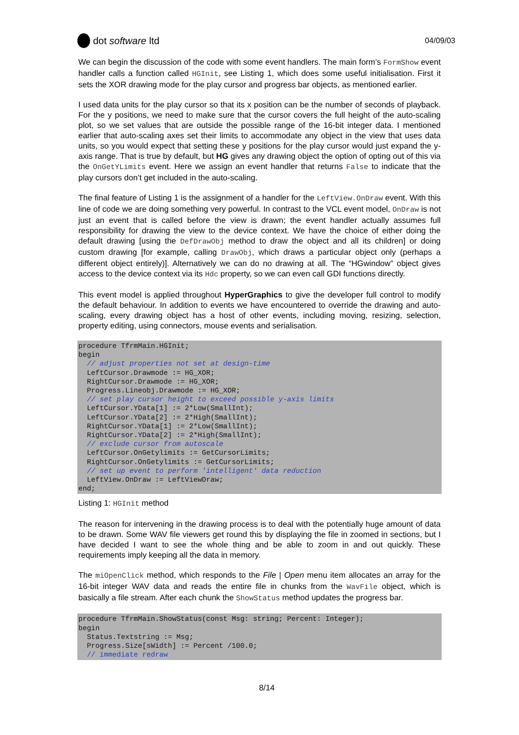dot software ltd
04/09/03
We can begin the discussion of the code with some event handlers. The main form’s FormShow event handler calls a function called HGInit, see Listing 1, which does some useful initialisation. First it sets the XOR drawing mode for the play cursor and progress bar objects, as mentioned earlier.
I used data units for the play cursor so that its x position can be the number of seconds of playback. For the y positions, we need to make sure that the cursor covers the full height of the auto-scaling plot, so we set values that are outside the possible range of the 16-bit integer data. I mentioned earlier that auto-scaling axes set their limits to accommodate any object in the view that uses data units, so you would expect that setting these y positions for the play cursor would just expand the y-axis range. That is true by default, but HG gives any drawing object the option of opting out of this via the OnGetYLimits event. Here we assign an event handler that returns False to indicate that the play cursors don’t get included in the auto-scaling.
The final feature of Listing 1 is the assignment of a handler for the LeftView.OnDraw event. With this line of code we are doing something very powerful. In contrast to the VCL event model, OnDraw is not just an event that is called before the view is drawn; the event handler actually assumes full responsibility for drawing the view to the device context. We have the choice of either doing the default drawing [using the DefDrawObj method to draw the object and all its children] or doing custom drawing [for example, calling DrawObj, which draws a particular object only (perhaps a different object entirely)]. Alternatively we can do no drawing at all. The “HGwindow” object gives access to the device context via its Hdc property, so we can even call GDI functions directly.
This event model is applied throughout HyperGraphics to give the developer full control to modify the default behaviour. In addition to events we have encountered to override the drawing and auto-scaling, every drawing object has a host of other events, including moving, resizing, selection, property editing, using connectors, mouse events and serialisation.
procedure TfrmMain.HGInit;
begin
  // adjust properties not set at design-time
  LeftCursor.Drawmode := HG_XOR;
  RightCursor.Drawmode := HG_XOR;
  Progress.Lineobj.Drawmode := HG_XOR;
  // set play cursor height to exceed possible y-axis limits
  LeftCursor.YData[1] := 2*Low(SmallInt);
  LeftCursor.YData[2] := 2*High(SmallInt);
  RightCursor.YData[1] := 2*Low(SmallInt);
  RightCursor.YData[2] := 2*High(SmallInt);
  // exclude cursor from autoscale
  LeftCursor.OnGetylimits := GetCursorLimits;
  RightCursor.OnGetylimits := GetCursorLimits;
  // set up event to perform 'intelligent' data reduction
  LeftView.OnDraw := LeftViewDraw;
end;
Listing 1: HGInit method
The reason for intervening in the drawing process is to deal with the potentially huge amount of data to be drawn. Some WAV file viewers get round this by displaying the file in zoomed in sections, but I have decided I want to see the whole thing and be able to zoom in and out quickly. These requirements imply keeping all the data in memory.
The miOpenClick method, which responds to the File | Open menu item allocates an array for the 16-bit integer WAV data and reads the entire file in chunks from the WavFile object, which is basically a file stream. After each chunk the ShowStatus method updates the progress bar.
procedure TfrmMain.ShowStatus(const Msg: string; Percent: Integer);
begin
  Status.Textstring := Msg;
  Progress.Size[sWidth] := Percent /100.0;
  // immediate redraw
8/14